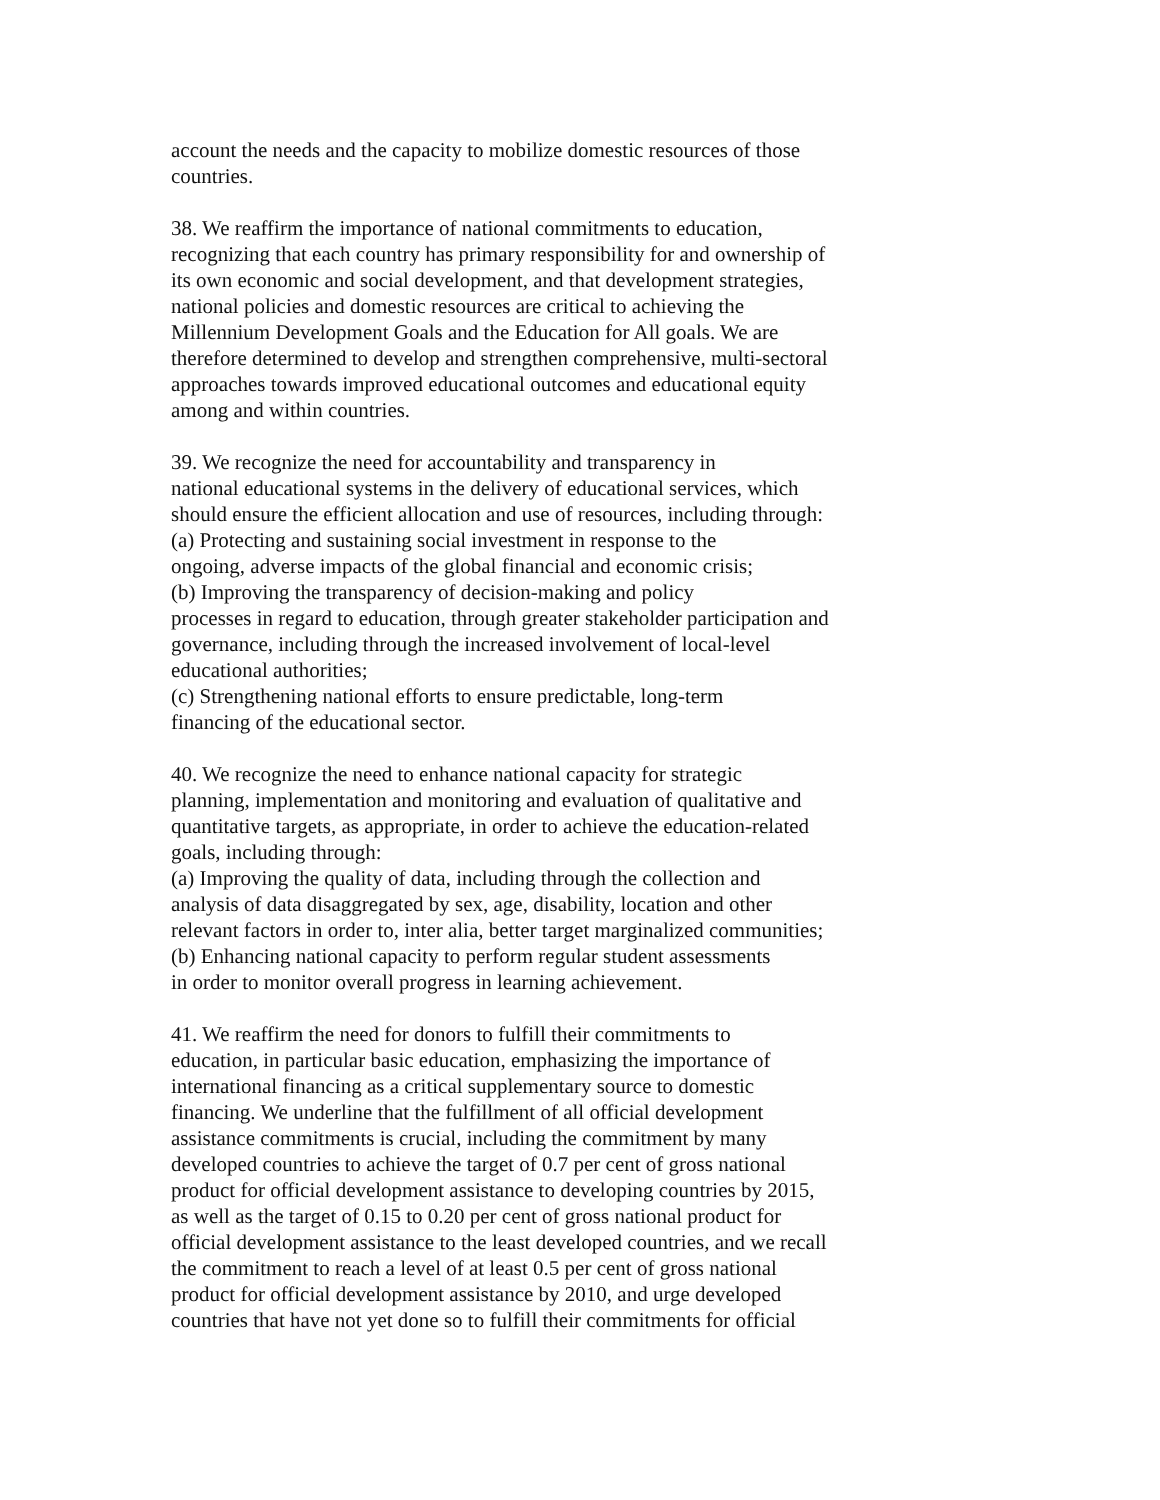account the needs and the capacity to mobilize domestic resources of those
countries.
38. We reaffirm the importance of national commitments to education,
recognizing that each country has primary responsibility for and ownership of
its own economic and social development, and that development strategies,
national policies and domestic resources are critical to achieving the
Millennium Development Goals and the Education for All goals. We are
therefore determined to develop and strengthen comprehensive, multi-sectoral
approaches towards improved educational outcomes and educational equity
among and within countries.
39. We recognize the need for accountability and transparency in
national educational systems in the delivery of educational services, which
should ensure the efficient allocation and use of resources, including through:
(a) Protecting and sustaining social investment in response to the
ongoing, adverse impacts of the global financial and economic crisis;
(b) Improving the transparency of decision-making and policy
processes in regard to education, through greater stakeholder participation and
governance, including through the increased involvement of local-level
educational authorities;
(c) Strengthening national efforts to ensure predictable, long-term
financing of the educational sector.
40. We recognize the need to enhance national capacity for strategic
planning, implementation and monitoring and evaluation of qualitative and
quantitative targets, as appropriate, in order to achieve the education-related
goals, including through:
(a) Improving the quality of data, including through the collection and
analysis of data disaggregated by sex, age, disability, location and other
relevant factors in order to, inter alia, better target marginalized communities;
(b) Enhancing national capacity to perform regular student assessments
in order to monitor overall progress in learning achievement.
41. We reaffirm the need for donors to fulfill their commitments to
education, in particular basic education, emphasizing the importance of
international financing as a critical supplementary source to domestic
financing. We underline that the fulfillment of all official development
assistance commitments is crucial, including the commitment by many
developed countries to achieve the target of 0.7 per cent of gross national
product for official development assistance to developing countries by 2015,
as well as the target of 0.15 to 0.20 per cent of gross national product for
official development assistance to the least developed countries, and we recall
the commitment to reach a level of at least 0.5 per cent of gross national
product for official development assistance by 2010, and urge developed
countries that have not yet done so to fulfill their commitments for official